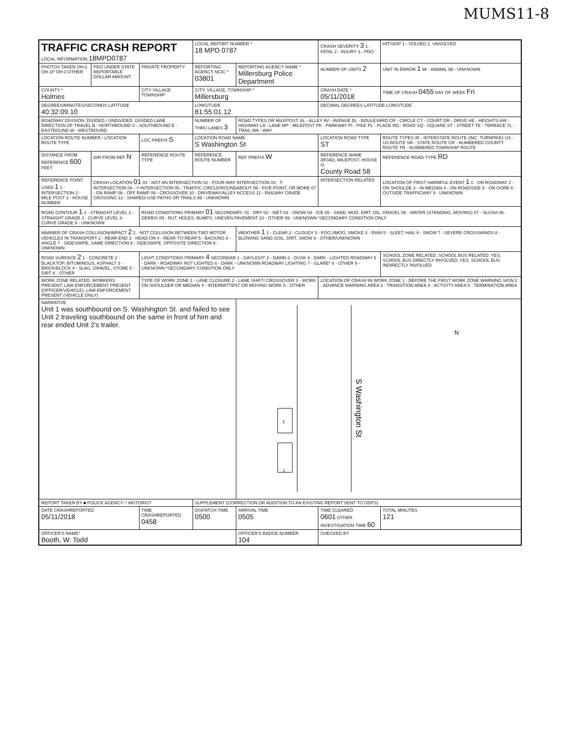MUMS11-8
| TRAFFIC CRASH REPORT LOCAL INFORMATION 18MPD0787 | | | LOCAL REPORT NUMBER * 18 MPD 0787 | | CRASH SEVERITY 3 1 - FATAL 2 - INJURY 3 - PDO | HIT/SKIP 1 - SOLVED 2. UNSOLVED |
| PHOTOS TAKEN OH-2 OH-1P OH-3 OTHER | PDO UNDER STATE REPORTABLE DOLLAR AMOUNT | PRIVATE PROPERTY | REPORTING AGENCY NCIC * 03801 | REPORTING AGENCY NAME * Millersburg Police Department | NUMBER OF UNITS 2 | UNIT IN ERROR 1 98 - ANIMAL 99 - UNKNOWN |
| COUNTY * Holmes | | CITY VILLAGE TOWNSHIP | CITY, VILLAGE, TOWNSHIP * Millersburg | | CRASH DATE * 05/11/2018 | TIME OF CRASH 0455 DAY OF WEEK Fri |
| DEGREES/MINUTES/SECONDS LATITUDE 40:32:09.10 | | | LONGITUDE 81:55:01.12 | | DECIMAL DEGREES LATITUDE LONGITUDE | |
| ROADWAY DIVISION: DIVIDED / UNDIVIDED. DIVIDED LANE DIRECTION OF TRAVEL N - NORTHBOUND S - SOUTHBOUND E - EASTBOUND W - WESTBOUND | | | NUMBER OF THRU LANES 3 | ROAD TYPES OR MILEPOST: AL - ALLEY AV - AVENUE BL - BOULEVARD CR - CIRCLE CT - COURT DR - DRIVE HE - HEIGHTS HW - HIGHWAY LA - LANE MP - MILEPOST PK - PARKWAY PI - PIKE PL - PLACE RD - ROAD SQ - SQUARE ST - STREET TE - TERRACE TL - TRAIL WA - WAY | | |
| LOCATION ROUTE NUMBER / LOCATION ROUTE TYPE | | LOC PREFIX S | LOCATION ROAD NAME S Washington St | | LOCATION ROAD TYPE ST | ROUTE TYPES IR - INTERSTATE ROUTE (INC. TURNPIKE) US - US ROUTE SR - STATE ROUTE CR - NUMBERED COUNTY ROUTE TR - NUMBERED TOWNSHIP ROUTE |
| DISTANCE FROM REFERENCE 600 FEET | DIR FROM REF N | REFERENCE ROUTE TYPE | REFERENCE ROUTE NUMBER | REF PREFIX W | REFERENCE NAME (ROAD, MILEPOST, HOUSE #) County Road 58 | REFERENCE ROAD TYPE RD |
| REFERENCE POINT USED 1 1 - INTERSECTION 2 - MILE POST 3 - HOUSE NUMBER | CRASH LOCATION 01 01 - NOT AN INTERSECTION 02 - FOUR-WAY INTERSECTION 03 - T-INTERSECTION 04 - Y-INTERSECTION 05 - TRAFFIC CIRCLE/ROUNDABOUT 06 - FIVE-POINT, OR MORE 07 - ON RAMP 08 - OFF RAMP 09 - CROSSOVER 10 - DRIVEWAY/ALLEY ACCESS 11 - RAILWAY GRADE CROSSING 12 - SHARED-USE PATHS OR TRAILS 99 - UNKNOWN | | | | INTERSECTION RELATED | LOCATION OF FIRST HARMFUL EVENT 1 1 - ON ROADWAY 2 - ON SHOULDE 3 - IN MEDIAN 4 - ON ROADSIDE 5 - ON GORE 6 - OUTSIDE TRAFFICWAY 9 - UNKNOWN |
| ROAD CONTOUR 1 1 - STRAIGHT LEVEL 2 - STRAIGHT GRADE 3 - CURVE LEVEL 4 - CURVE GRADE 9 - UNKNOWN | | ROAD CONDITIONS PRIMARY 01 SECONDARY. 01 - DRY 02 - WET 03 - SNOW 04 - ICE 05 - SAND, MUD, DIRT, OIL, GRAVEL 06 - WATER (STANDING, MOVING) 07 - SLUSH 08 - DEBRIS 09 - RUT, HOLES, BUMPS, UNEVEN PAVEMENT 10 - OTHER 99 - UNKNOWN *SECONDARY CONDITION ONLY | | | | |
| MANNER OF CRASH COLLISION/IMPACT 2 1 - NOT COLLISION BETWEEN TWO MOTOR VEHICLES IN TRANSPORT 2 - REAR-END 3 - HEAD-ON 4 - REAR-TO-REAR 5 - BACKING 6 - ANGLE 7 - SIDESWIPE, SAME DIRECTION 8 - SIDESWIPE, OPPOSITE DIRECTION 9 - UNKNOWN | | | | WEATHER 1 1 - CLEAR 2 - CLOUDY 3 - FOG,SMOG, SMOKE 4 - RAIN 5 - SLEET, HAIL 6 - SNOW 7 - SEVERE CROSSWINDS 8 - BLOWING SAND,SOIL, DIRT, SNOW 9 - OTHER/UNKNOWN | | |
| ROAD SURFACE 2 1 - CONCRETE 2 - BLACKTOP, BITUMINOUS, ASPHALT 3 - BRICK/BLOCK 4 - SLAG, GRAVEL, STONE 5 - DIRT 6 - OTHER | | LIGHT CONDITIONS PRIMARY 4 SECONDAR 1 - DAYLIGHT 2 - DAWN 3 - DUSK 4 - DARK - LIGHTED ROADWAY 5 - DARK - ROADWAY NOT LIGHTED 6 - DARK - UNKNOWN ROADWAY LIGHTING 7 - GLARE* 8 - OTHER 9 - UNKNOWN *SECONDARY CONDITION ONLY | | | | SCHOOL ZONE RELATED. SCHOOL BUS RELATED: YES, SCHOOL BUS DIRECTLY INVOLVED; YES, SCHOOL BUS INDIRECTLY INVOLVED |
| WORK ZONE RELATED. WORKERS PRESENT; LAW ENFORCEMENT PRESENT (OFFICER/VEHICLE); LAW ENFORCEMENT PRESENT (VEHICLE ONLY) | | TYPE OF WORK ZONE 1 - LANE CLOSURE 2 - LANE SHIFT/ CROSSOVER 3 - WORK ON SHOULDER OR MEDIAN 4 - INTERMITTENT OR MOVING WORK 5 - OTHER | | | LOCATION OF CRASH IN WORK ZONE 1 - BEFORE THE FIRST WORK ZONE WARNING SIGN 2 - ADVANCE WARNING AREA 3 - TRANSITION AREA 4 - ACTIVITY AREA 5 - TERMINATION AREA | |
| NARRATIVE Unit 1 was southbound on S. Washington St. and failed to see Unit 2 traveling southbound on the same in front of him and rear ended Unit 2's trailer. | | | | 1 2 S Washington St N | | |
| REPORT TAKEN BY ■ POLICE AGENCY □ MOTORIST | | | SUPPLEMENT (CORRECTION OR ADDITION TO AN EXISTING REPORT SENT TO ODPS) | | | |
| DATE CRASHREPORTED 05/11/2018 | | TIME CRASHREPORTED 0458 | DISPATCH TIME 0500 | ARRIVAL TIME 0505 | TIME CLEARED 0601 OTHER INVESTIGATION TIME 60 | TOTAL MINUTES 121 |
| OFFICER'S NAME* Booth, W. Todd | | | | OFFICER'S BADGE NUMBER 104 | CHECKED BY | |